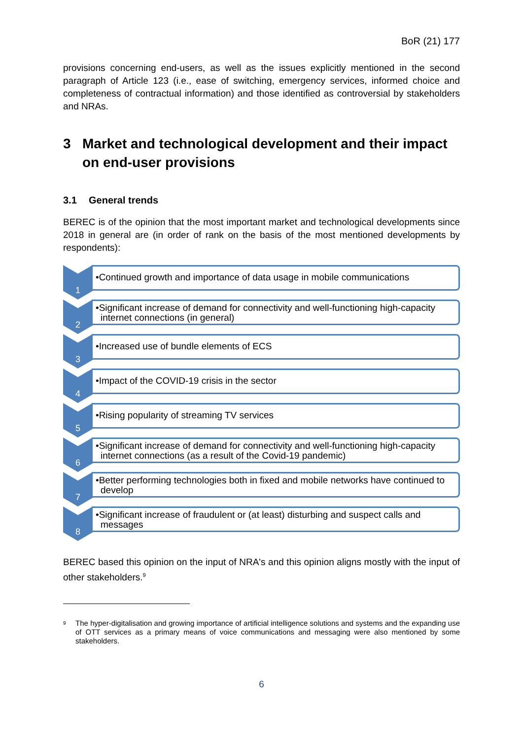BoR (21) 177
provisions concerning end-users, as well as the issues explicitly mentioned in the second paragraph of Article 123 (i.e., ease of switching, emergency services, informed choice and completeness of contractual information) and those identified as controversial by stakeholders and NRAs.
3 Market and technological development and their impact on end-user provisions
3.1 General trends
BEREC is of the opinion that the most important market and technological developments since 2018 in general are (in order of rank on the basis of the most mentioned developments by respondents):
1
•Continued growth and importance of data usage in mobile communications
2
•Significant increase of demand for connectivity and well-functioning high-capacity internet connections (in general)
3
•Increased use of bundle elements of ECS
4
•Impact of the COVID-19 crisis in the sector
5
•Rising popularity of streaming TV services
6
•Significant increase of demand for connectivity and well-functioning high-capacity internet connections (as a result of the Covid-19 pandemic)
7
•Better performing technologies both in fixed and mobile networks have continued to develop
8
•Significant increase of fraudulent or (at least) disturbing and suspect calls and messages
BEREC based this opinion on the input of NRA's and this opinion aligns mostly with the input of other stakeholders.<sup>9</sup>
<sup>9</sup>
The hyper-digitalisation and growing importance of artificial intelligence solutions and systems and the expanding use of OTT services as a primary means of voice communications and messaging were also mentioned by some stakeholders.
6